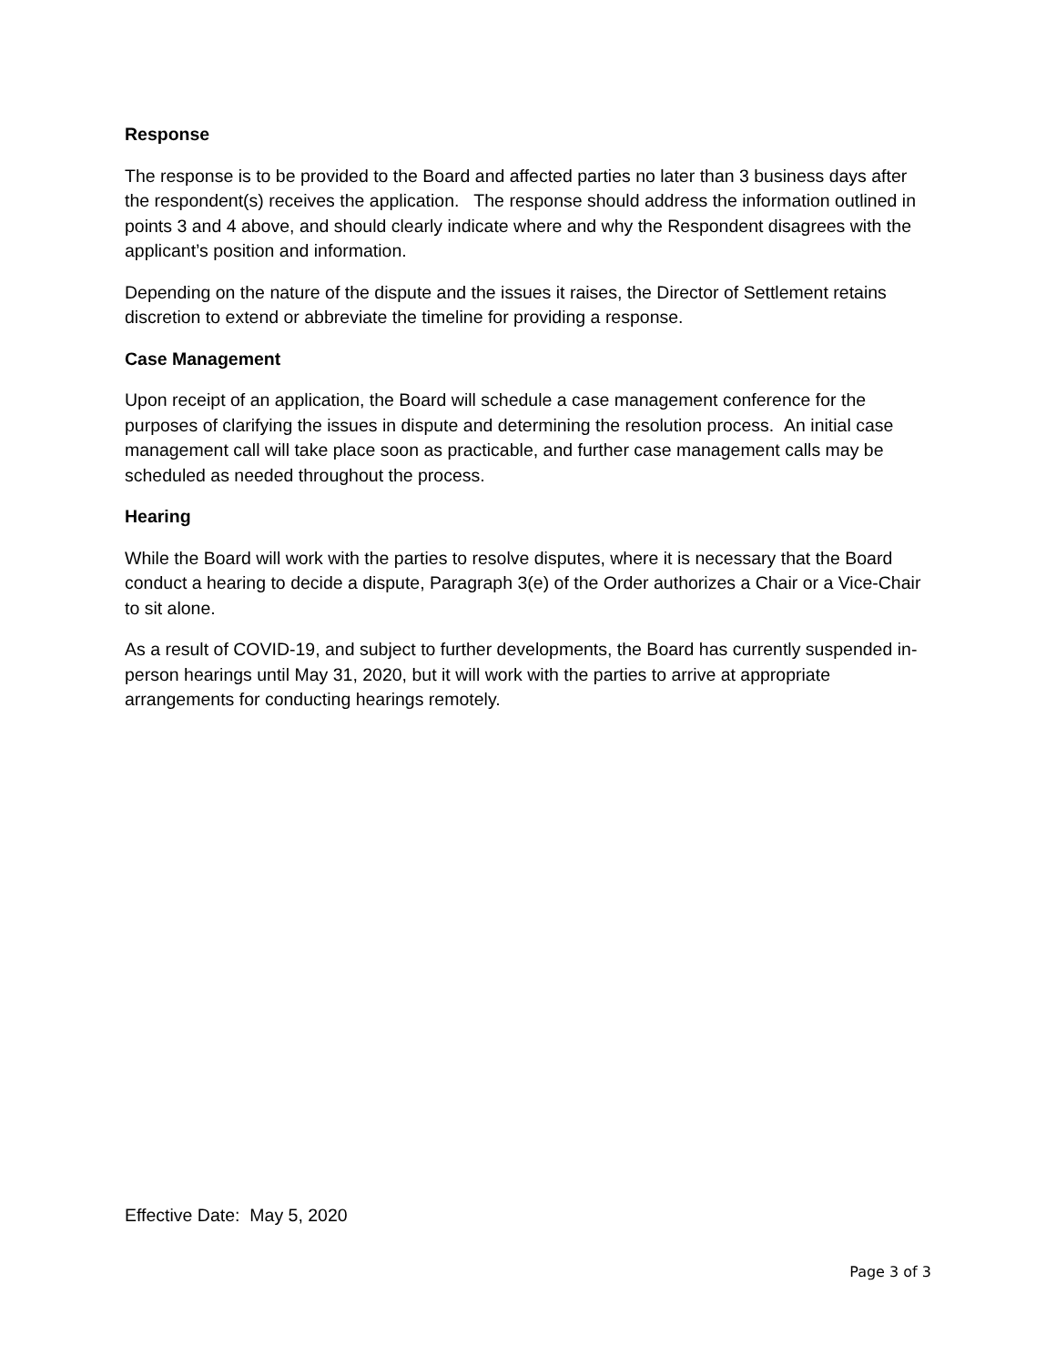Response
The response is to be provided to the Board and affected parties no later than 3 business days after the respondent(s) receives the application. The response should address the information outlined in points 3 and 4 above, and should clearly indicate where and why the Respondent disagrees with the applicant’s position and information.
Depending on the nature of the dispute and the issues it raises, the Director of Settlement retains discretion to extend or abbreviate the timeline for providing a response.
Case Management
Upon receipt of an application, the Board will schedule a case management conference for the purposes of clarifying the issues in dispute and determining the resolution process. An initial case management call will take place soon as practicable, and further case management calls may be scheduled as needed throughout the process.
Hearing
While the Board will work with the parties to resolve disputes, where it is necessary that the Board conduct a hearing to decide a dispute, Paragraph 3(e) of the Order authorizes a Chair or a Vice-Chair to sit alone.
As a result of COVID-19, and subject to further developments, the Board has currently suspended in-person hearings until May 31, 2020, but it will work with the parties to arrive at appropriate arrangements for conducting hearings remotely.
Effective Date: May 5, 2020
Page 3 of 3